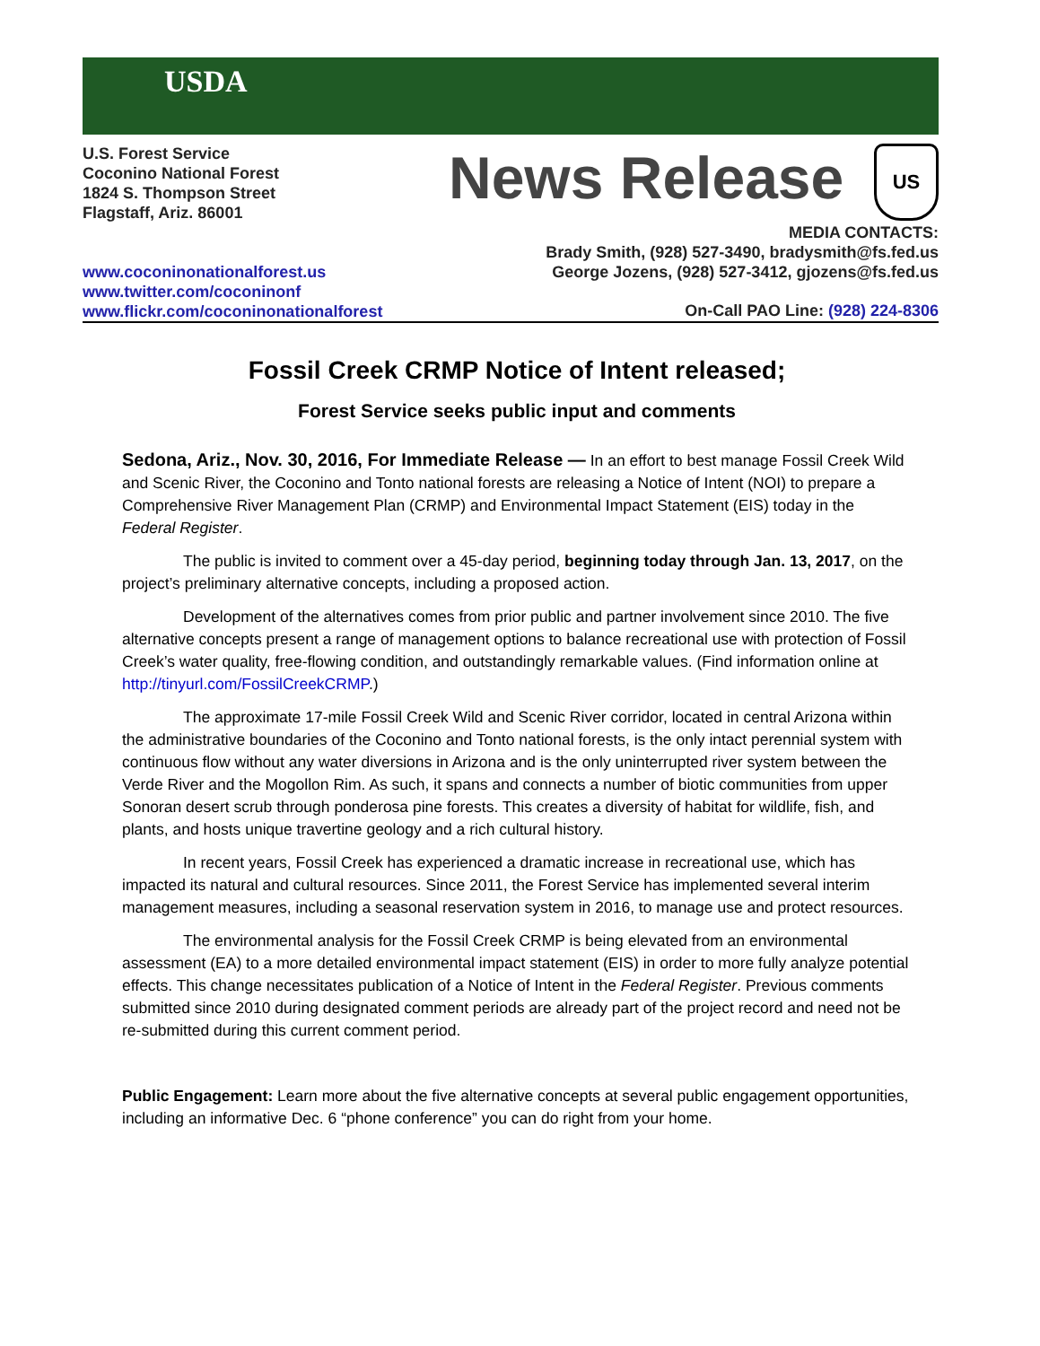USDA
U.S. Forest Service
Coconino National Forest
1824 S. Thompson Street
Flagstaff, Ariz. 86001
News Release US
MEDIA CONTACTS:
Brady Smith, (928) 527-3490, bradysmith@fs.fed.us
George Jozens, (928) 527-3412, gjozens@fs.fed.us
www.coconinonationalforest.us
www.twitter.com/coconinonf
www.flickr.com/coconinonationalforest
On-Call PAO Line: (928) 224-8306
Fossil Creek CRMP Notice of Intent released;
Forest Service seeks public input and comments
Sedona, Ariz., Nov. 30, 2016, For Immediate Release — In an effort to best manage Fossil Creek Wild and Scenic River, the Coconino and Tonto national forests are releasing a Notice of Intent (NOI) to prepare a Comprehensive River Management Plan (CRMP) and Environmental Impact Statement (EIS) today in the Federal Register.
The public is invited to comment over a 45-day period, beginning today through Jan. 13, 2017, on the project’s preliminary alternative concepts, including a proposed action.
Development of the alternatives comes from prior public and partner involvement since 2010. The five alternative concepts present a range of management options to balance recreational use with protection of Fossil Creek’s water quality, free-flowing condition, and outstandingly remarkable values. (Find information online at http://tinyurl.com/FossilCreekCRMP.)
The approximate 17-mile Fossil Creek Wild and Scenic River corridor, located in central Arizona within the administrative boundaries of the Coconino and Tonto national forests, is the only intact perennial system with continuous flow without any water diversions in Arizona and is the only uninterrupted river system between the Verde River and the Mogollon Rim. As such, it spans and connects a number of biotic communities from upper Sonoran desert scrub through ponderosa pine forests. This creates a diversity of habitat for wildlife, fish, and plants, and hosts unique travertine geology and a rich cultural history.
In recent years, Fossil Creek has experienced a dramatic increase in recreational use, which has impacted its natural and cultural resources. Since 2011, the Forest Service has implemented several interim management measures, including a seasonal reservation system in 2016, to manage use and protect resources.
The environmental analysis for the Fossil Creek CRMP is being elevated from an environmental assessment (EA) to a more detailed environmental impact statement (EIS) in order to more fully analyze potential effects. This change necessitates publication of a Notice of Intent in the Federal Register. Previous comments submitted since 2010 during designated comment periods are already part of the project record and need not be re-submitted during this current comment period.
Public Engagement: Learn more about the five alternative concepts at several public engagement opportunities, including an informative Dec. 6 “phone conference” you can do right from your home.